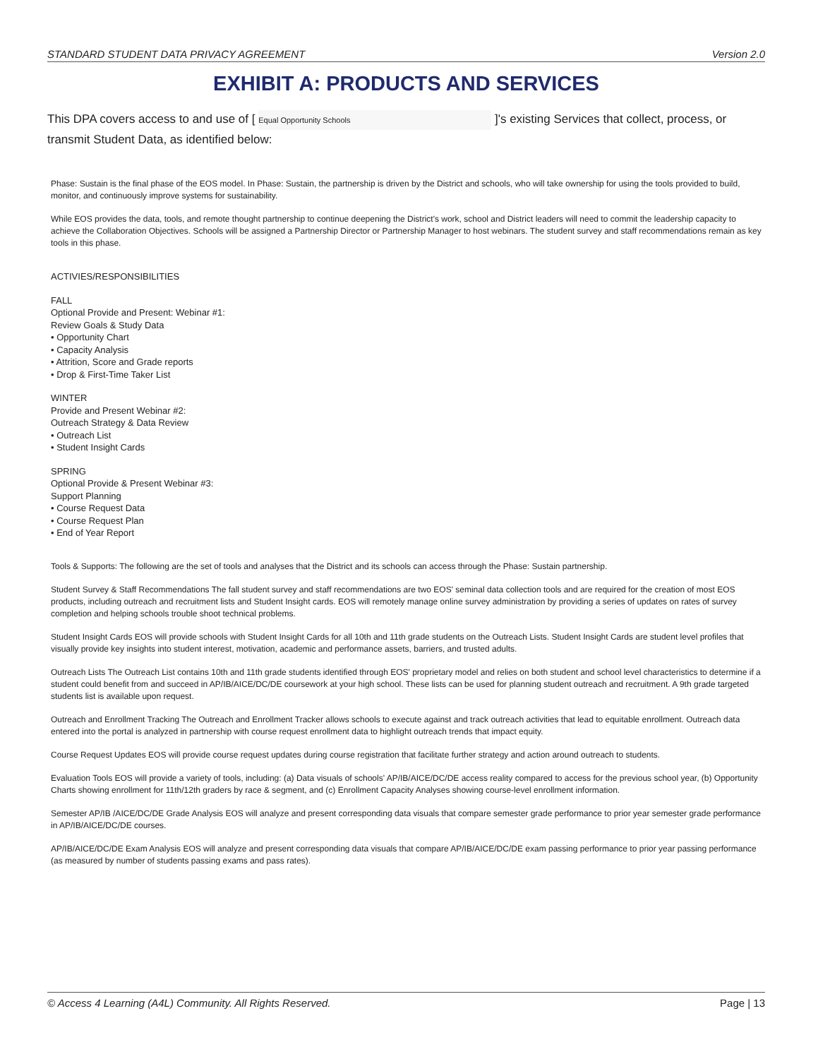STANDARD STUDENT DATA PRIVACY AGREEMENT Version 2.0
EXHIBIT A: PRODUCTS AND SERVICES
This DPA covers access to and use of [ Equal Opportunity Schools ]'s existing Services that collect, process, or transmit Student Data, as identified below:
Phase: Sustain is the final phase of the EOS model. In Phase: Sustain, the partnership is driven by the District and schools, who will take ownership for using the tools provided to build, monitor, and continuously improve systems for sustainability.
While EOS provides the data, tools, and remote thought partnership to continue deepening the District's work, school and District leaders will need to commit the leadership capacity to achieve the Collaboration Objectives. Schools will be assigned a Partnership Director or Partnership Manager to host webinars. The student survey and staff recommendations remain as key tools in this phase.
ACTIVIES/RESPONSIBILITIES
FALL
Optional Provide and Present: Webinar #1:
Review Goals & Study Data
• Opportunity Chart
• Capacity Analysis
• Attrition, Score and Grade reports
• Drop & First-Time Taker List
WINTER
Provide and Present Webinar #2:
Outreach Strategy & Data Review
• Outreach List
• Student Insight Cards
SPRING
Optional Provide & Present Webinar #3:
Support Planning
• Course Request Data
• Course Request Plan
• End of Year Report
Tools & Supports: The following are the set of tools and analyses that the District and its schools can access through the Phase: Sustain partnership.
Student Survey & Staff Recommendations The fall student survey and staff recommendations are two EOS' seminal data collection tools and are required for the creation of most EOS products, including outreach and recruitment lists and Student Insight cards. EOS will remotely manage online survey administration by providing a series of updates on rates of survey completion and helping schools trouble shoot technical problems.
Student Insight Cards EOS will provide schools with Student Insight Cards for all 10th and 11th grade students on the Outreach Lists. Student Insight Cards are student level profiles that visually provide key insights into student interest, motivation, academic and performance assets, barriers, and trusted adults.
Outreach Lists The Outreach List contains 10th and 11th grade students identified through EOS' proprietary model and relies on both student and school level characteristics to determine if a student could benefit from and succeed in AP/IB/AICE/DC/DE coursework at your high school. These lists can be used for planning student outreach and recruitment. A 9th grade targeted students list is available upon request.
Outreach and Enrollment Tracking The Outreach and Enrollment Tracker allows schools to execute against and track outreach activities that lead to equitable enrollment. Outreach data entered into the portal is analyzed in partnership with course request enrollment data to highlight outreach trends that impact equity.
Course Request Updates EOS will provide course request updates during course registration that facilitate further strategy and action around outreach to students.
Evaluation Tools EOS will provide a variety of tools, including: (a) Data visuals of schools' AP/IB/AICE/DC/DE access reality compared to access for the previous school year, (b) Opportunity Charts showing enrollment for 11th/12th graders by race & segment, and (c) Enrollment Capacity Analyses showing course-level enrollment information.
Semester AP/IB /AICE/DC/DE Grade Analysis EOS will analyze and present corresponding data visuals that compare semester grade performance to prior year semester grade performance in AP/IB/AICE/DC/DE courses.
AP/IB/AICE/DC/DE Exam Analysis EOS will analyze and present corresponding data visuals that compare AP/IB/AICE/DC/DE exam passing performance to prior year passing performance (as measured by number of students passing exams and pass rates).
© Access 4 Learning (A4L) Community. All Rights Reserved. Page | 13